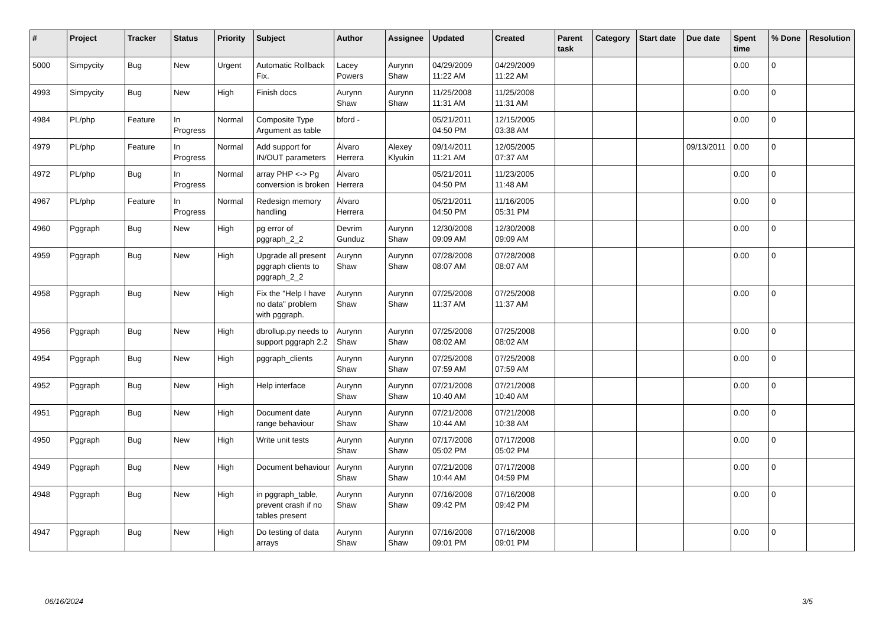| # | Project | Tracker | Status | Priority | Subject | Author | Assignee | Updated | Created | Parent task | Category | Start date | Due date | Spent time | % Done | Resolution |
| --- | --- | --- | --- | --- | --- | --- | --- | --- | --- | --- | --- | --- | --- | --- | --- | --- |
| 5000 | Simpycity | Bug | New | Urgent | Automatic Rollback Fix. | Lacey Powers | Aurynn Shaw | 04/29/2009 11:22 AM | 04/29/2009 11:22 AM | | | | | 0.00 | 0 | |
| 4993 | Simpycity | Bug | New | High | Finish docs | Aurynn Shaw | Aurynn Shaw | 11/25/2008 11:31 AM | 11/25/2008 11:31 AM | | | | | 0.00 | 0 | |
| 4984 | PL/php | Feature | In Progress | Normal | Composite Type Argument as table | bford - | | 05/21/2011 04:50 PM | 12/15/2005 03:38 AM | | | | | 0.00 | 0 | |
| 4979 | PL/php | Feature | In Progress | Normal | Add support for IN/OUT parameters | Álvaro Herrera | Alexey Klyukin | 09/14/2011 11:21 AM | 12/05/2005 07:37 AM | | | | 09/13/2011 | 0.00 | 0 | |
| 4972 | PL/php | Bug | In Progress | Normal | array PHP <-> Pg conversion is broken | Álvaro Herrera | | 05/21/2011 04:50 PM | 11/23/2005 11:48 AM | | | | | 0.00 | 0 | |
| 4967 | PL/php | Feature | In Progress | Normal | Redesign memory handling | Álvaro Herrera | | 05/21/2011 04:50 PM | 11/16/2005 05:31 PM | | | | | 0.00 | 0 | |
| 4960 | Pggraph | Bug | New | High | pg error of pggraph_2_2 | Devrim Gunduz | Aurynn Shaw | 12/30/2008 09:09 AM | 12/30/2008 09:09 AM | | | | | 0.00 | 0 | |
| 4959 | Pggraph | Bug | New | High | Upgrade all present pggraph clients to pggraph_2_2 | Aurynn Shaw | Aurynn Shaw | 07/28/2008 08:07 AM | 07/28/2008 08:07 AM | | | | | 0.00 | 0 | |
| 4958 | Pggraph | Bug | New | High | Fix the "Help I have no data" problem with pggraph. | Aurynn Shaw | Aurynn Shaw | 07/25/2008 11:37 AM | 07/25/2008 11:37 AM | | | | | 0.00 | 0 | |
| 4956 | Pggraph | Bug | New | High | dbrollup.py needs to support pggraph 2.2 | Aurynn Shaw | Aurynn Shaw | 07/25/2008 08:02 AM | 07/25/2008 08:02 AM | | | | | 0.00 | 0 | |
| 4954 | Pggraph | Bug | New | High | pggraph_clients | Aurynn Shaw | Aurynn Shaw | 07/25/2008 07:59 AM | 07/25/2008 07:59 AM | | | | | 0.00 | 0 | |
| 4952 | Pggraph | Bug | New | High | Help interface | Aurynn Shaw | Aurynn Shaw | 07/21/2008 10:40 AM | 07/21/2008 10:40 AM | | | | | 0.00 | 0 | |
| 4951 | Pggraph | Bug | New | High | Document date range behaviour | Aurynn Shaw | Aurynn Shaw | 07/21/2008 10:44 AM | 07/21/2008 10:38 AM | | | | | 0.00 | 0 | |
| 4950 | Pggraph | Bug | New | High | Write unit tests | Aurynn Shaw | Aurynn Shaw | 07/17/2008 05:02 PM | 07/17/2008 05:02 PM | | | | | 0.00 | 0 | |
| 4949 | Pggraph | Bug | New | High | Document behaviour | Aurynn Shaw | Aurynn Shaw | 07/21/2008 10:44 AM | 07/17/2008 04:59 PM | | | | | 0.00 | 0 | |
| 4948 | Pggraph | Bug | New | High | in pggraph_table, prevent crash if no tables present | Aurynn Shaw | Aurynn Shaw | 07/16/2008 09:42 PM | 07/16/2008 09:42 PM | | | | | 0.00 | 0 | |
| 4947 | Pggraph | Bug | New | High | Do testing of data arrays | Aurynn Shaw | Aurynn Shaw | 07/16/2008 09:01 PM | 07/16/2008 09:01 PM | | | | | 0.00 | 0 | |
06/16/2024 3/5